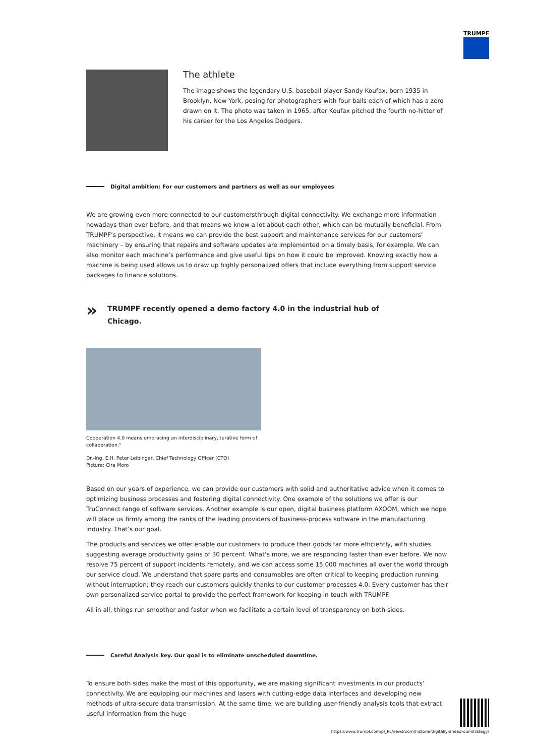TRUMPF
The athlete
The image shows the legendary U.S. baseball player Sandy Koufax, born 1935 in Brooklyn, New York, posing for photographers with four balls each of which has a zero drawn on it. The photo was taken in 1965, after Koufax pitched the fourth no-hitter of his career for the Los Angeles Dodgers.
Digital ambition: For our customers and partners as well as our employees
We are growing even more connected to our customersthrough digital connectivity. We exchange more information nowadays than ever before, and that means we know a lot about each other, which can be mutually beneficial. From TRUMPF’s perspective, it means we can provide the best support and maintenance services for our customers’ machinery – by ensuring that repairs and software updates are implemented on a timely basis, for example. We can also monitor each machine’s performance and give useful tips on how it could be improved. Knowing exactly how a machine is being used allows us to draw up highly personalized offers that include everything from support service packages to finance solutions.
»
TRUMPF recently opened a demo factory 4.0 in the industrial hub of
Chicago.
Cooperation 4.0 means embracing an interdisciplinary,iterative form of collaboration."
Dr.-Ing. E.H. Peter Leibinger, Chief Technology Officer (CTO)
Picture: Cira Moro
Based on our years of experience, we can provide our customers with solid and authoritative advice when it comes to optimizing business processes and fostering digital connectivity. One example of the solutions we offer is our TruConnect range of software services. Another example is our open, digital business platform AXOOM, which we hope will place us firmly among the ranks of the leading providers of business-process software in the manufacturing industry. That’s our goal.
The products and services we offer enable our customers to produce their goods far more efficiently, with studies suggesting average productivity gains of 30 percent. What’s more, we are responding faster than ever before. We now resolve 75 percent of support incidents remotely, and we can access some 15,000 machines all over the world through our service cloud. We understand that spare parts and consumables are often critical to keeping production running without interruption; they reach our customers quickly thanks to our customer processes 4.0. Every customer has their own personalized service portal to provide the perfect framework for keeping in touch with TRUMPF.
All in all, things run smoother and faster when we facilitate a certain level of transparency on both sides.
Careful Analysis key. Our goal is to eliminate unscheduled downtime.
To ensure both sides make the most of this opportunity, we are making significant investments in our products’ connectivity. We are equipping our machines and lasers with cutting-edge data interfaces and developing new methods of ultra-secure data transmission. At the same time, we are building user-friendly analysis tools that extract useful information from the huge
https://www.trumpf.com/pl_PL/newsroom/historie/digitally-ahead-our-strategy/